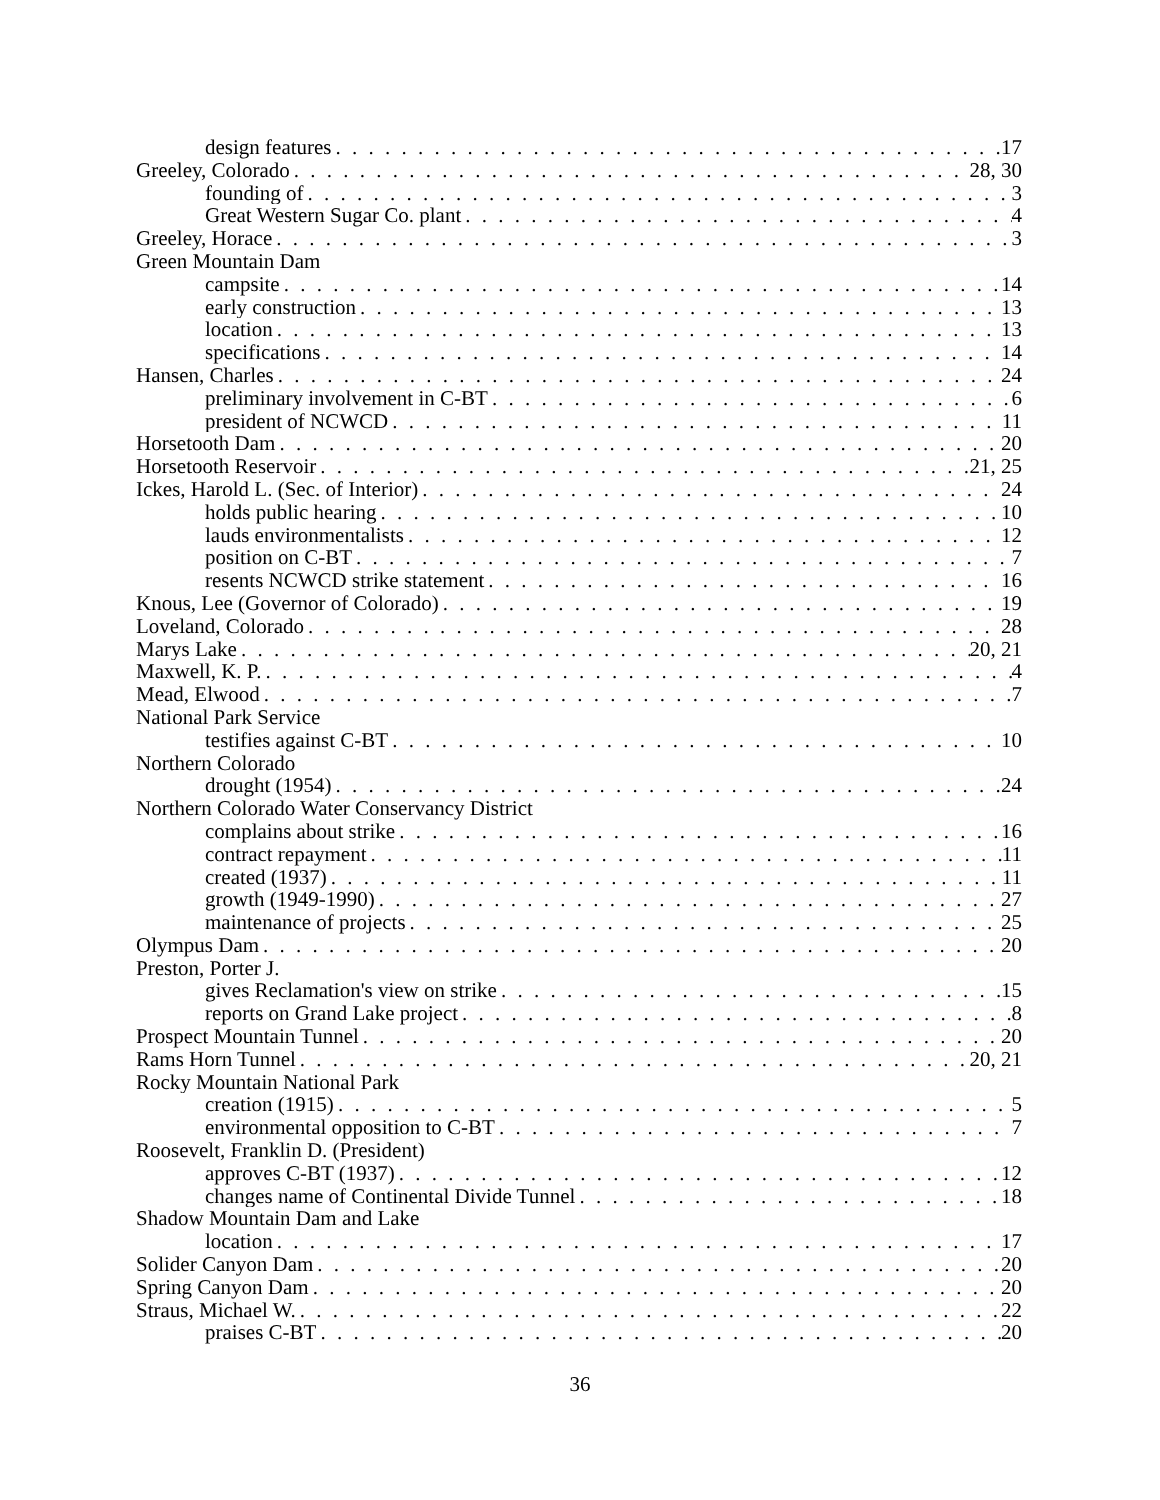design features 17
Greeley, Colorado 28, 30
founding of 3
Great Western Sugar Co. plant 4
Greeley, Horace 3
Green Mountain Dam
campsite 14
early construction 13
location 13
specifications 14
Hansen, Charles 24
preliminary involvement in C-BT 6
president of NCWCD 11
Horsetooth Dam 20
Horsetooth Reservoir 21, 25
Ickes, Harold L. (Sec. of Interior) 24
holds public hearing 10
lauds environmentalists 12
position on C-BT 7
resents NCWCD strike statement 16
Knous, Lee (Governor of Colorado) 19
Loveland, Colorado 28
Marys Lake 20, 21
Maxwell, K. P. 4
Mead, Elwood 7
National Park Service
testifies against C-BT 10
Northern Colorado
drought (1954) 24
Northern Colorado Water Conservancy District
complains about strike 16
contract repayment 11
created (1937) 11
growth (1949-1990) 27
maintenance of projects 25
Olympus Dam 20
Preston, Porter J.
gives Reclamation's view on strike 15
reports on Grand Lake project 8
Prospect Mountain Tunnel 20
Rams Horn Tunnel 20, 21
Rocky Mountain National Park
creation (1915) 5
environmental opposition to C-BT 7
Roosevelt, Franklin D. (President)
approves C-BT (1937) 12
changes name of Continental Divide Tunnel 18
Shadow Mountain Dam and Lake
location 17
Solider Canyon Dam 20
Spring Canyon Dam 20
Straus, Michael W. 22
praises C-BT 20
36